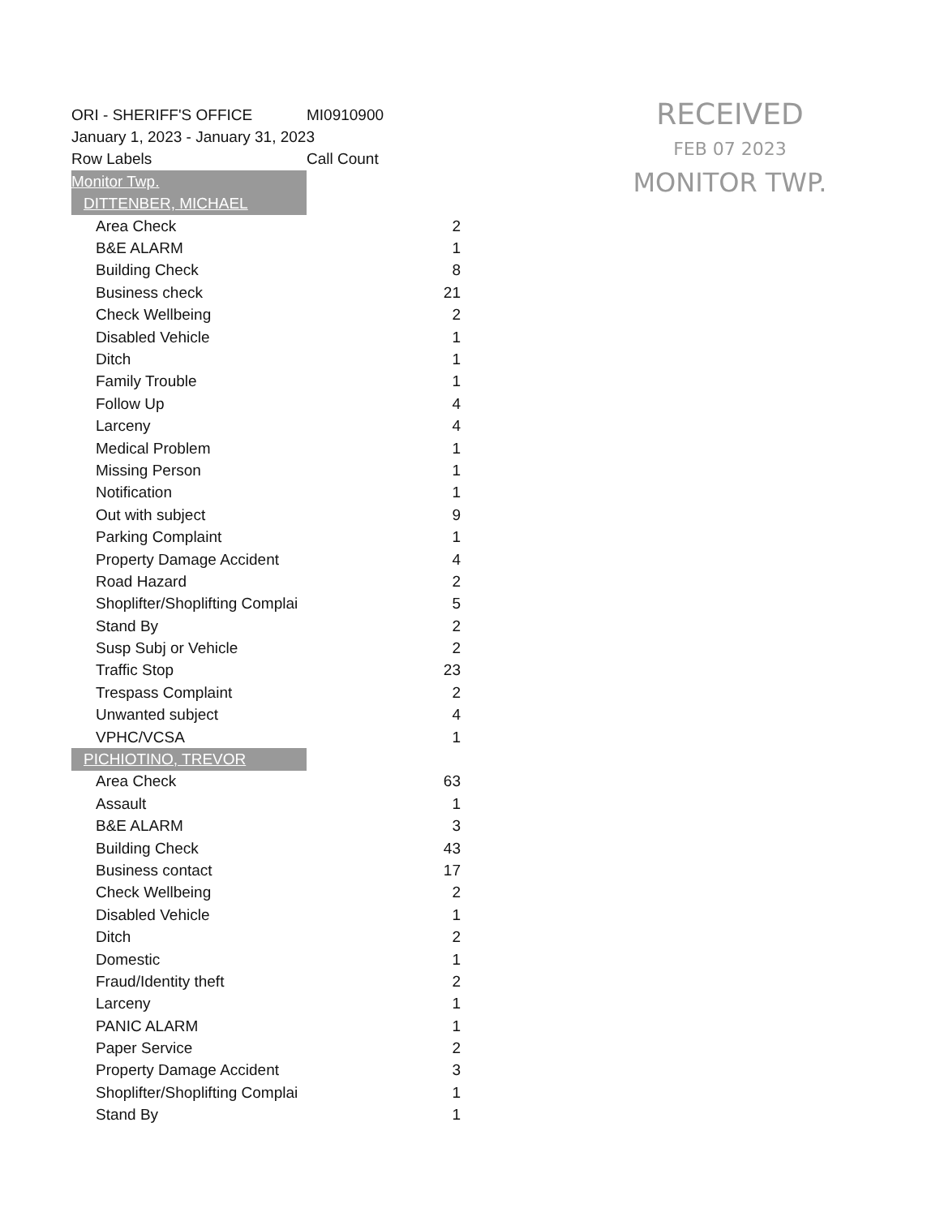| ORI - SHERIFF'S OFFICE | MI0910900 | |
| January 1, 2023 - January 31, 2023 | | |
| Row Labels | Call Count | |
| Monitor Twp. | | |
| DITTENBER, MICHAEL | | |
| Area Check | | 2 |
| B&E ALARM | | 1 |
| Building Check | | 8 |
| Business check | | 21 |
| Check Wellbeing | | 2 |
| Disabled Vehicle | | 1 |
| Ditch | | 1 |
| Family Trouble | | 1 |
| Follow Up | | 4 |
| Larceny | | 4 |
| Medical Problem | | 1 |
| Missing Person | | 1 |
| Notification | | 1 |
| Out with subject | | 9 |
| Parking Complaint | | 1 |
| Property Damage Accident | | 4 |
| Road Hazard | | 2 |
| Shoplifter/Shoplifting Complai | | 5 |
| Stand By | | 2 |
| Susp Subj or Vehicle | | 2 |
| Traffic Stop | | 23 |
| Trespass Complaint | | 2 |
| Unwanted subject | | 4 |
| VPHC/VCSA | | 1 |
| PICHIOTINO, TREVOR | | |
| Area Check | | 63 |
| Assault | | 1 |
| B&E ALARM | | 3 |
| Building Check | | 43 |
| Business contact | | 17 |
| Check Wellbeing | | 2 |
| Disabled Vehicle | | 1 |
| Ditch | | 2 |
| Domestic | | 1 |
| Fraud/Identity theft | | 2 |
| Larceny | | 1 |
| PANIC ALARM | | 1 |
| Paper Service | | 2 |
| Property Damage Accident | | 3 |
| Shoplifter/Shoplifting Complai | | 1 |
| Stand By | | 1 |
RECEIVED
FEB 07 2023
MONITOR TWP.